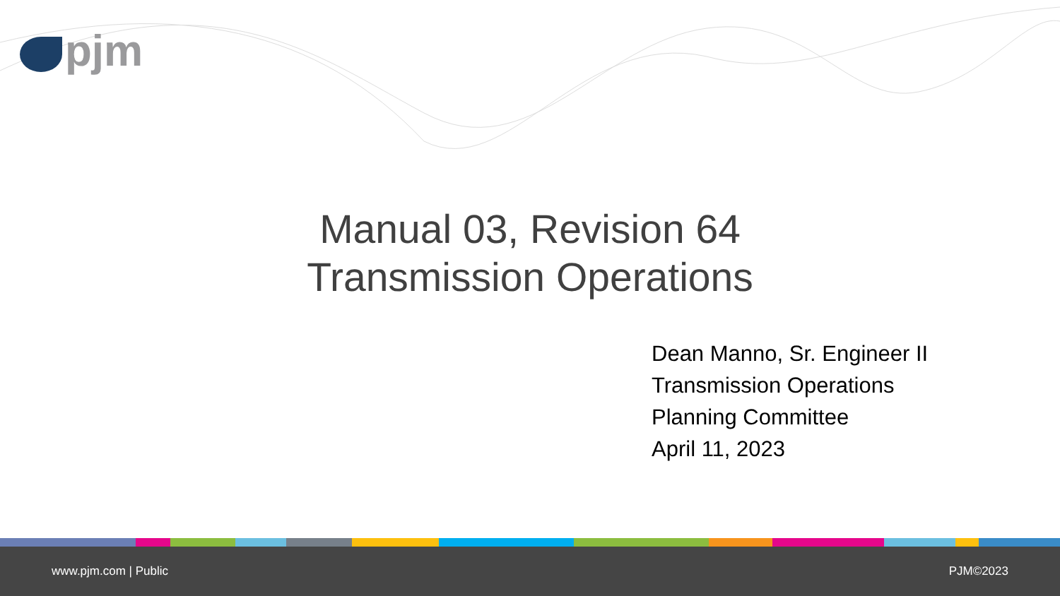pjm
Manual 03, Revision 64
Transmission Operations
Dean Manno, Sr. Engineer II
Transmission Operations
Planning Committee
April 11, 2023
www.pjm.com | Public PJM©2023